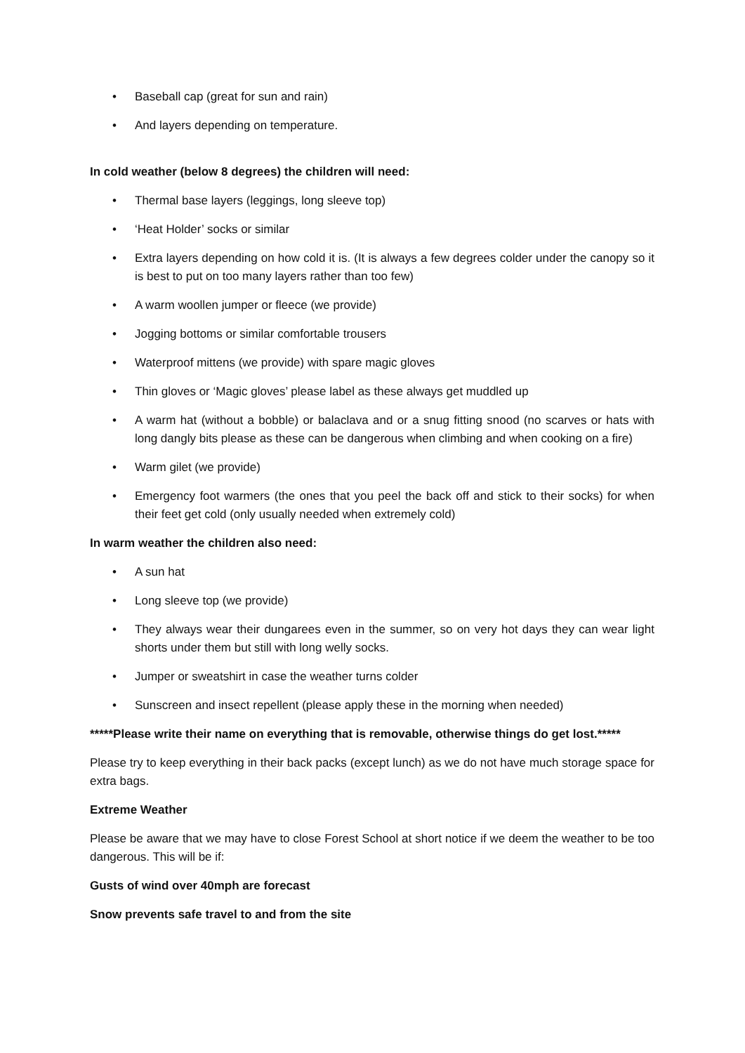• Baseball cap (great for sun and rain)
• And layers depending on temperature.
In cold weather (below 8 degrees) the children will need:
• Thermal base layers (leggings, long sleeve top)
• ‘Heat Holder’ socks or similar
• Extra layers depending on how cold it is. (It is always a few degrees colder under the canopy so it is best to put on too many layers rather than too few)
• A warm woollen jumper or fleece (we provide)
• Jogging bottoms or similar comfortable trousers
• Waterproof mittens (we provide) with spare magic gloves
• Thin gloves or ‘Magic gloves’ please label as these always get muddled up
• A warm hat (without a bobble) or balaclava and or a snug fitting snood (no scarves or hats with long dangly bits please as these can be dangerous when climbing and when cooking on a fire)
• Warm gilet (we provide)
• Emergency foot warmers (the ones that you peel the back off and stick to their socks) for when their feet get cold (only usually needed when extremely cold)
In warm weather the children also need:
• A sun hat
• Long sleeve top (we provide)
• They always wear their dungarees even in the summer, so on very hot days they can wear light shorts under them but still with long welly socks.
• Jumper or sweatshirt in case the weather turns colder
• Sunscreen and insect repellent (please apply these in the morning when needed)
*****Please write their name on everything that is removable, otherwise things do get lost.*****
Please try to keep everything in their back packs (except lunch) as we do not have much storage space for extra bags.
Extreme Weather
Please be aware that we may have to close Forest School at short notice if we deem the weather to be too dangerous. This will be if:
Gusts of wind over 40mph are forecast
Snow prevents safe travel to and from the site